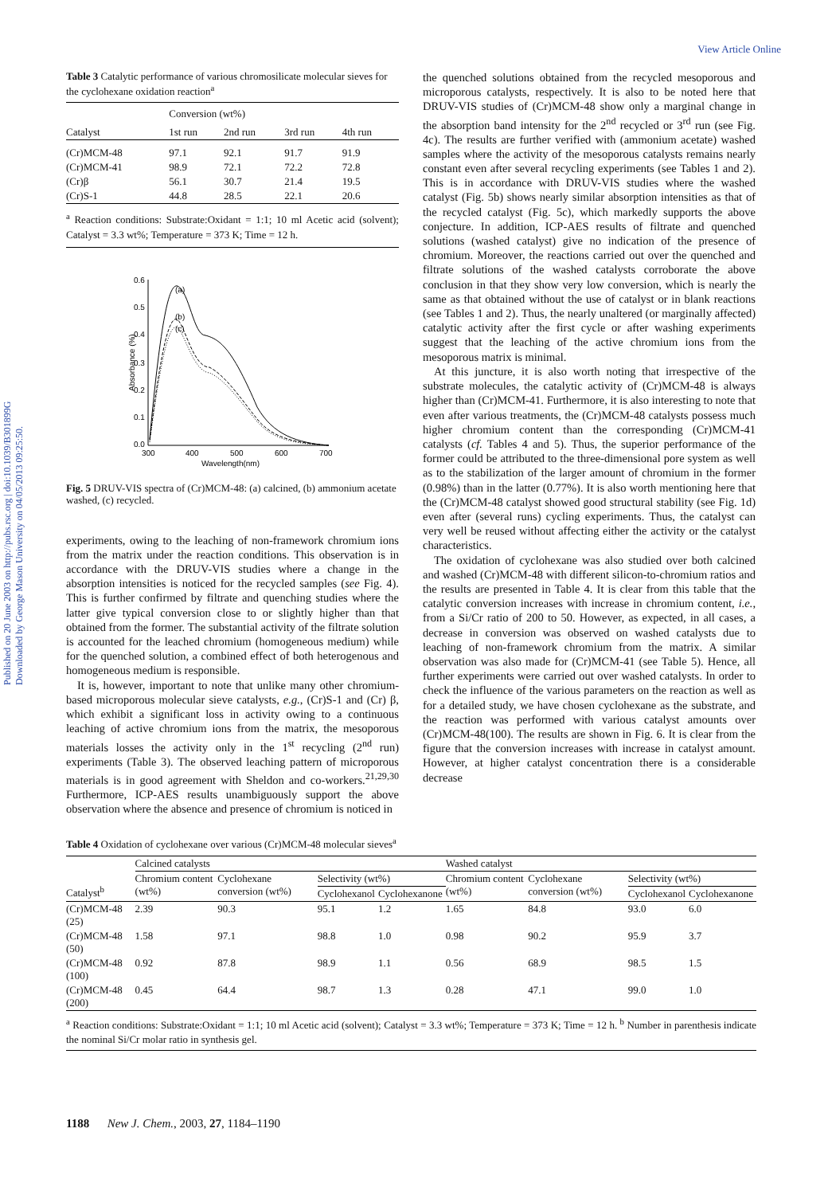View Article Online
Published on 20 June 2003 on http://pubs.rsc.org | doi:10.1039/B301899G
Downloaded by George Mason University on 04/05/2013 09:25:50.
Table 3 Catalytic performance of various chromosilicate molecular sieves for the cyclohexane oxidation reaction<sup>a</sup>
| Catalyst | Conversion (wt%) | | | |
| --- | --- | --- | --- | --- |
| | 1st run | 2nd run | 3rd run | 4th run |
| (Cr)MCM-48 | 97.1 | 92.1 | 91.7 | 91.9 |
| (Cr)MCM-41 | 98.9 | 72.1 | 72.2 | 72.8 |
| (Cr)β | 56.1 | 30.7 | 21.4 | 19.5 |
| (Cr)S-1 | 44.8 | 28.5 | 22.1 | 20.6 |
<sup>a</sup> Reaction conditions: Substrate:Oxidant = 1:1; 10 ml Acetic acid (solvent); Catalyst = 3.3 wt%; Temperature = 373 K; Time = 12 h.
0.6
0.5
0.4
0.3
0.2
0.1
0.0
300
400
500
600
700
Wavelength(nm)
(a)
(b)
(c)
Absorbance (%)
Fig. 5 DRUV-VIS spectra of (Cr)MCM-48: (a) calcined, (b) ammonium acetate washed, (c) recycled.
experiments, owing to the leaching of non-framework chromium ions from the matrix under the reaction conditions. This observation is in accordance with the DRUV-VIS studies where a change in the absorption intensities is noticed for the recycled samples (see Fig. 4). This is further confirmed by filtrate and quenching studies where the latter give typical conversion close to or slightly higher than that obtained from the former. The substantial activity of the filtrate solution is accounted for the leached chromium (homogeneous medium) while for the quenched solution, a combined effect of both heterogenous and homogeneous medium is responsible.
It is, however, important to note that unlike many other chromium-based microporous molecular sieve catalysts, e.g., (Cr)S-1 and (Cr) β, which exhibit a significant loss in activity owing to a continuous leaching of active chromium ions from the matrix, the mesoporous materials losses the activity only in the 1<sup>st</sup> recycling (2<sup>nd</sup> run) experiments (Table 3). The observed leaching pattern of microporous materials is in good agreement with Sheldon and co-workers.<sup>21,29,30</sup> Furthermore, ICP-AES results unambiguously support the above observation where the absence and presence of chromium is noticed in
the quenched solutions obtained from the recycled mesoporous and microporous catalysts, respectively. It is also to be noted here that DRUV-VIS studies of (Cr)MCM-48 show only a marginal change in the absorption band intensity for the 2<sup>nd</sup> recycled or 3<sup>rd</sup> run (see Fig. 4c). The results are further verified with (ammonium acetate) washed samples where the activity of the mesoporous catalysts remains nearly constant even after several recycling experiments (see Tables 1 and 2). This is in accordance with DRUV-VIS studies where the washed catalyst (Fig. 5b) shows nearly similar absorption intensities as that of the recycled catalyst (Fig. 5c), which markedly supports the above conjecture. In addition, ICP-AES results of filtrate and quenched solutions (washed catalyst) give no indication of the presence of chromium. Moreover, the reactions carried out over the quenched and filtrate solutions of the washed catalysts corroborate the above conclusion in that they show very low conversion, which is nearly the same as that obtained without the use of catalyst or in blank reactions (see Tables 1 and 2). Thus, the nearly unaltered (or marginally affected) catalytic activity after the first cycle or after washing experiments suggest that the leaching of the active chromium ions from the mesoporous matrix is minimal.
At this juncture, it is also worth noting that irrespective of the substrate molecules, the catalytic activity of (Cr)MCM-48 is always higher than (Cr)MCM-41. Furthermore, it is also interesting to note that even after various treatments, the (Cr)MCM-48 catalysts possess much higher chromium content than the corresponding (Cr)MCM-41 catalysts (cf. Tables 4 and 5). Thus, the superior performance of the former could be attributed to the three-dimensional pore system as well as to the stabilization of the larger amount of chromium in the former (0.98%) than in the latter (0.77%). It is also worth mentioning here that the (Cr)MCM-48 catalyst showed good structural stability (see Fig. 1d) even after (several runs) cycling experiments. Thus, the catalyst can very well be reused without affecting either the activity or the catalyst characteristics.
The oxidation of cyclohexane was also studied over both calcined and washed (Cr)MCM-48 with different silicon-to-chromium ratios and the results are presented in Table 4. It is clear from this table that the catalytic conversion increases with increase in chromium content, i.e., from a Si/Cr ratio of 200 to 50. However, as expected, in all cases, a decrease in conversion was observed on washed catalysts due to leaching of non-framework chromium from the matrix. A similar observation was also made for (Cr)MCM-41 (see Table 5). Hence, all further experiments were carried out over washed catalysts. In order to check the influence of the various parameters on the reaction as well as for a detailed study, we have chosen cyclohexane as the substrate, and the reaction was performed with various catalyst amounts over (Cr)MCM-48(100). The results are shown in Fig. 6. It is clear from the figure that the conversion increases with increase in catalyst amount. However, at higher catalyst concentration there is a considerable decrease
Table 4 Oxidation of cyclohexane over various (Cr)MCM-48 molecular sieves<sup>a</sup>
| Catalyst<sup>b</sup> | Calcined catalysts | | | | Washed catalyst | | | |
| --- | --- | --- | --- | --- | --- | --- | --- | --- |
| | Chromium content (wt%) | Cyclohexane conversion (wt%) | Selectivity (wt%) | | Chromium content (wt%) | Cyclohexane conversion (wt%) | Selectivity (wt%) | |
| | | | Cyclohexanol | Cyclohexanone | | | Cyclohexanol | Cyclohexanone |
| (Cr)MCM-48 (25) | 2.39 | 90.3 | 95.1 | 1.2 | 1.65 | 84.8 | 93.0 | 6.0 |
| (Cr)MCM-48 (50) | 1.58 | 97.1 | 98.8 | 1.0 | 0.98 | 90.2 | 95.9 | 3.7 |
| (Cr)MCM-48 (100) | 0.92 | 87.8 | 98.9 | 1.1 | 0.56 | 68.9 | 98.5 | 1.5 |
| (Cr)MCM-48 (200) | 0.45 | 64.4 | 98.7 | 1.3 | 0.28 | 47.1 | 99.0 | 1.0 |
<sup>a</sup> Reaction conditions: Substrate:Oxidant = 1:1; 10 ml Acetic acid (solvent); Catalyst = 3.3 wt%; Temperature = 373 K; Time = 12 h. <sup>b</sup> Number in parenthesis indicate the nominal Si/Cr molar ratio in synthesis gel.
1188 New J. Chem., 2003, 27, 1184–1190